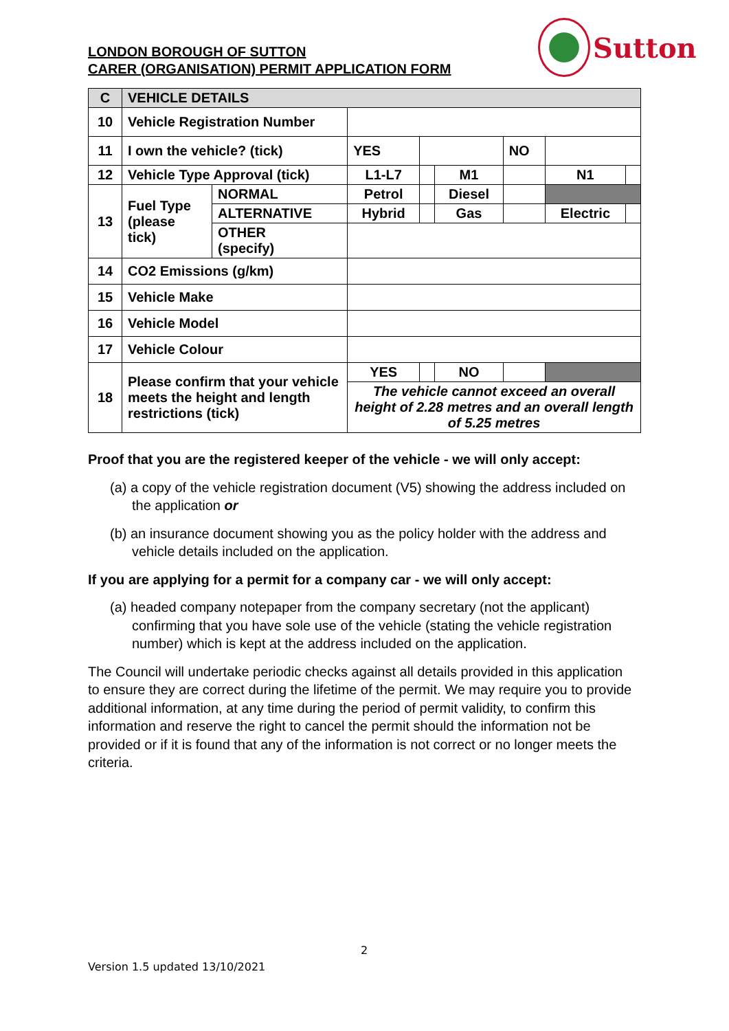LONDON BOROUGH OF SUTTON
CARER (ORGANISATION) PERMIT APPLICATION FORM
Sutton
| C | VEHICLE DETAILS | | | | | | | |
| 10 | Vehicle Registration Number | | | | | | | |
| 11 | I own the vehicle? (tick) | | YES | | | NO | | |
| 12 | Vehicle Type Approval (tick) | | L1-L7 | | M1 | | N1 | |
| 13 | Fuel Type (please tick) | NORMAL | Petrol | | Diesel | | | |
| | | ALTERNATIVE | Hybrid | | Gas | | Electric | |
| | | OTHER (specify) | | | | | | |
| 14 | CO2 Emissions (g/km) | | | | | | | |
| 15 | Vehicle Make | | | | | | | |
| 16 | Vehicle Model | | | | | | | |
| 17 | Vehicle Colour | | | | | | | |
| 18 | Please confirm that your vehicle meets the height and length restrictions (tick) | | YES | | NO | | | |
| | | | The vehicle cannot exceed an overall height of 2.28 metres and an overall length of 5.25 metres | | | | | |
Proof that you are the registered keeper of the vehicle - we will only accept:
(a) a copy of the vehicle registration document (V5) showing the address included on the application or
(b) an insurance document showing you as the policy holder with the address and vehicle details included on the application.
If you are applying for a permit for a company car - we will only accept:
(a) headed company notepaper from the company secretary (not the applicant) confirming that you have sole use of the vehicle (stating the vehicle registration number) which is kept at the address included on the application.
The Council will undertake periodic checks against all details provided in this application to ensure they are correct during the lifetime of the permit. We may require you to provide additional information, at any time during the period of permit validity, to confirm this information and reserve the right to cancel the permit should the information not be provided or if it is found that any of the information is not correct or no longer meets the criteria.
2
Version 1.5 updated 13/10/2021